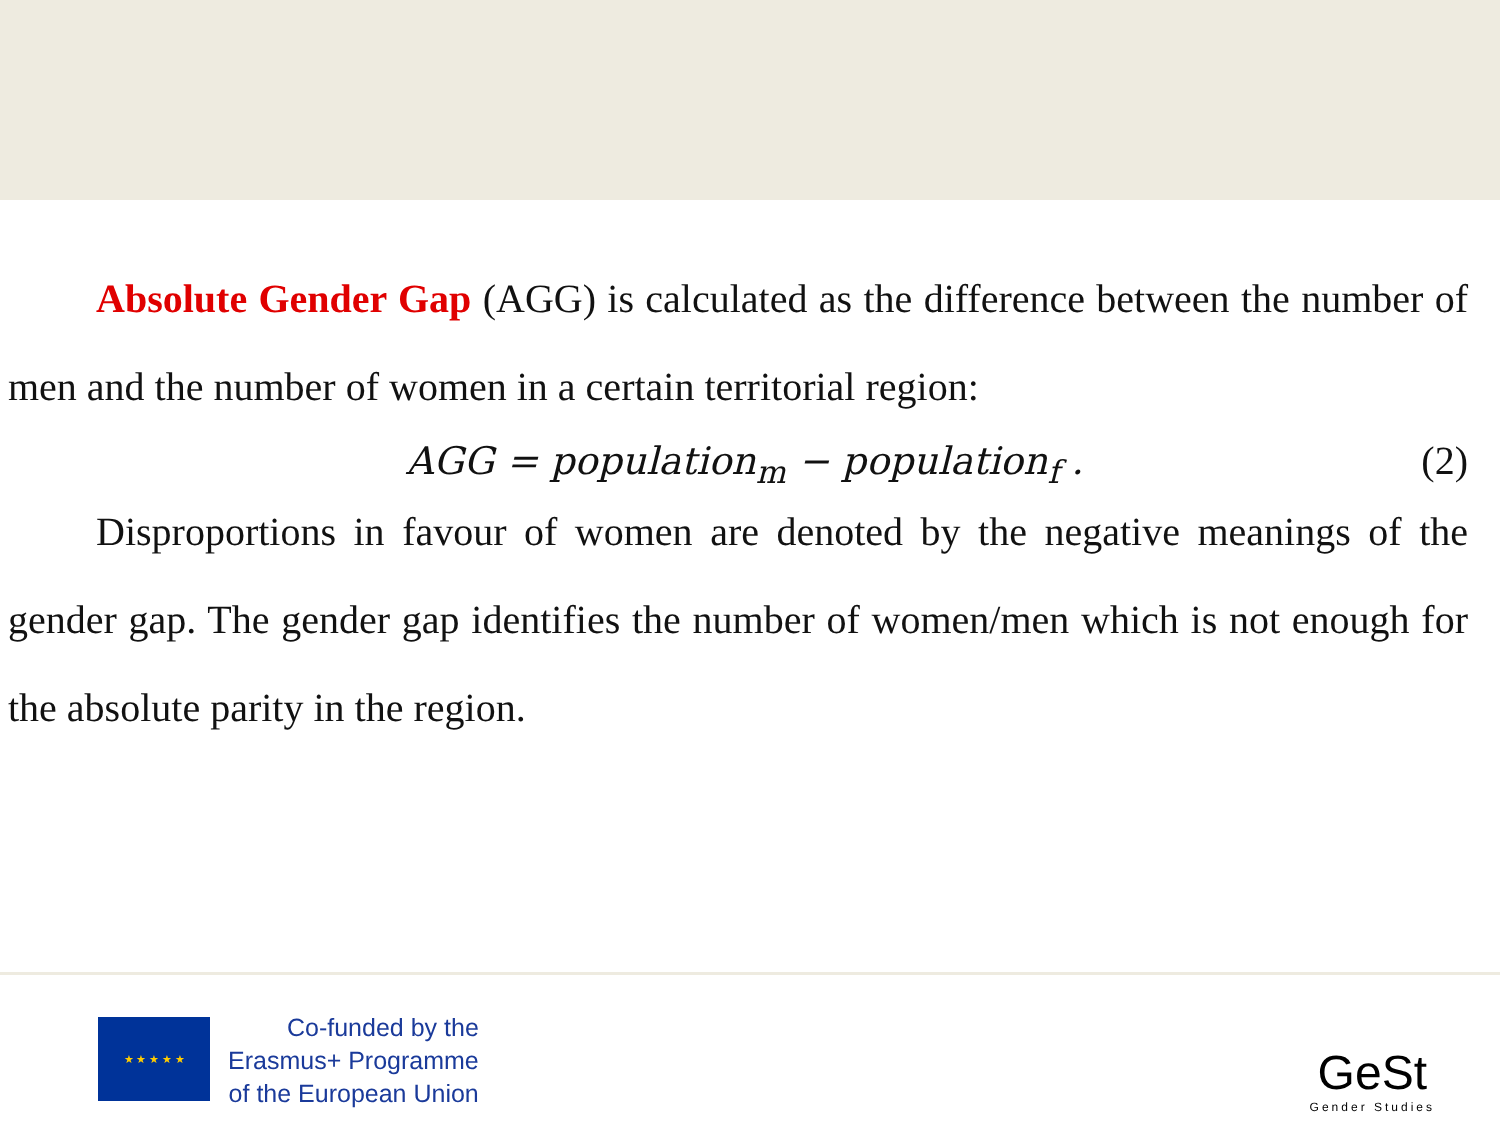Absolute Gender Gap (AGG) is calculated as the difference between the number of men and the number of women in a certain territorial region:
AGG = population<sub>m</sub> − population<sub>f</sub> . (2)
Disproportions in favour of women are denoted by the negative meanings of the gender gap. The gender gap identifies the number of women/men which is not enough for the absolute parity in the region.
★ ★ ★ ★ ★
Co-funded by the
Erasmus+ Programme
of the European Union
GeSt
Gender Studies